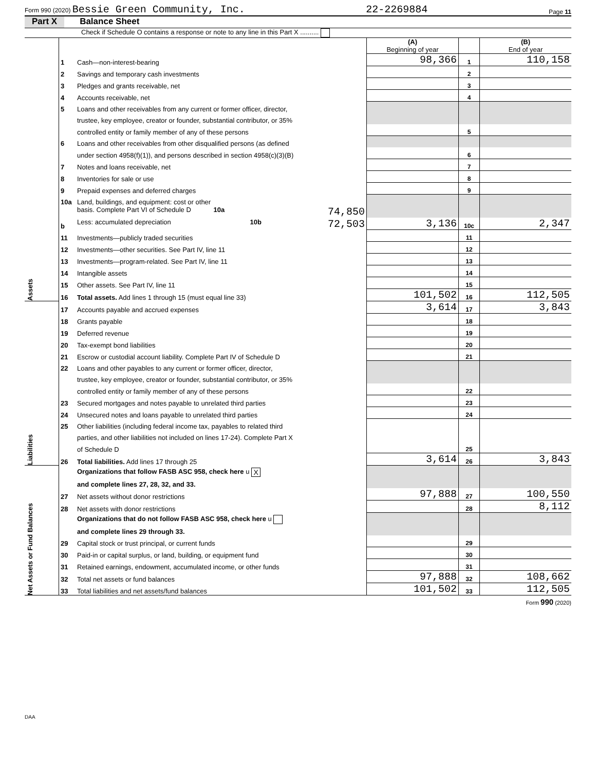Form 990 (2020) Bessie Green Community, Inc. 22-2269884 Page 11
Part X Balance Sheet
Check if Schedule O contains a response or note to any line in this Part X ..........
| | | | (A) Beginning of year | | (B) End of year |
| Assets | 1 | Cash—non-interest-bearing | 98,366 | 1 | 110,158 |
| | 2 | Savings and temporary cash investments | | 2 | |
| | 3 | Pledges and grants receivable, net | | 3 | |
| | 4 | Accounts receivable, net | | 4 | |
| | 5 | Loans and other receivables from any current or former officer, director, | | | |
| | | trustee, key employee, creator or founder, substantial contributor, or 35% | | | |
| | | controlled entity or family member of any of these persons | | 5 | |
| | 6 | Loans and other receivables from other disqualified persons (as defined | | | |
| | | under section 4958(f)(1)), and persons described in section 4958(c)(3)(B) | | 6 | |
| | 7 | Notes and loans receivable, net | | 7 | |
| | 8 | Inventories for sale or use | | 8 | |
| | 9 | Prepaid expenses and deferred charges | | 9 | |
| | 10a | Land, buildings, and equipment: cost or other | | | |
| | | basis. Complete Part VI of Schedule D 10a 74,850 | | | |
| | b | Less: accumulated depreciation 10b 72,503 | 3,136 | 10c | 2,347 |
| | 11 | Investments—publicly traded securities | | 11 | |
| | 12 | Investments—other securities. See Part IV, line 11 | | 12 | |
| | 13 | Investments—program-related. See Part IV, line 11 | | 13 | |
| | 14 | Intangible assets | | 14 | |
| | 15 | Other assets. See Part IV, line 11 | | 15 | |
| | 16 | Total assets. Add lines 1 through 15 (must equal line 33) | 101,502 | 16 | 112,505 |
| Liabilities | 17 | Accounts payable and accrued expenses | 3,614 | 17 | 3,843 |
| | 18 | Grants payable | | 18 | |
| | 19 | Deferred revenue | | 19 | |
| | 20 | Tax-exempt bond liabilities | | 20 | |
| | 21 | Escrow or custodial account liability. Complete Part IV of Schedule D | | 21 | |
| | 22 | Loans and other payables to any current or former officer, director, | | | |
| | | trustee, key employee, creator or founder, substantial contributor, or 35% | | | |
| | | controlled entity or family member of any of these persons | | 22 | |
| | 23 | Secured mortgages and notes payable to unrelated third parties | | 23 | |
| | 24 | Unsecured notes and loans payable to unrelated third parties | | 24 | |
| | 25 | Other liabilities (including federal income tax, payables to related third | | | |
| | | parties, and other liabilities not included on lines 17-24). Complete Part X | | | |
| | | of Schedule D | | 25 | |
| | 26 | Total liabilities. Add lines 17 through 25 | 3,614 | 26 | 3,843 |
| Net Assets or Fund Balances | | Organizations that follow FASB ASC 958, check here u X | | | |
| | | and complete lines 27, 28, 32, and 33. | | | |
| | 27 | Net assets without donor restrictions | 97,888 | 27 | 100,550 |
| | 28 | Net assets with donor restrictions | | 28 | 8,112 |
| | | Organizations that do not follow FASB ASC 958, check here u | | | |
| | | and complete lines 29 through 33. | | | |
| | 29 | Capital stock or trust principal, or current funds | | 29 | |
| | 30 | Paid-in or capital surplus, or land, building, or equipment fund | | 30 | |
| | 31 | Retained earnings, endowment, accumulated income, or other funds | | 31 | |
| | 32 | Total net assets or fund balances | 97,888 | 32 | 108,662 |
| | 33 | Total liabilities and net assets/fund balances | 101,502 | 33 | 112,505 |
Form 990 (2020)
DAA